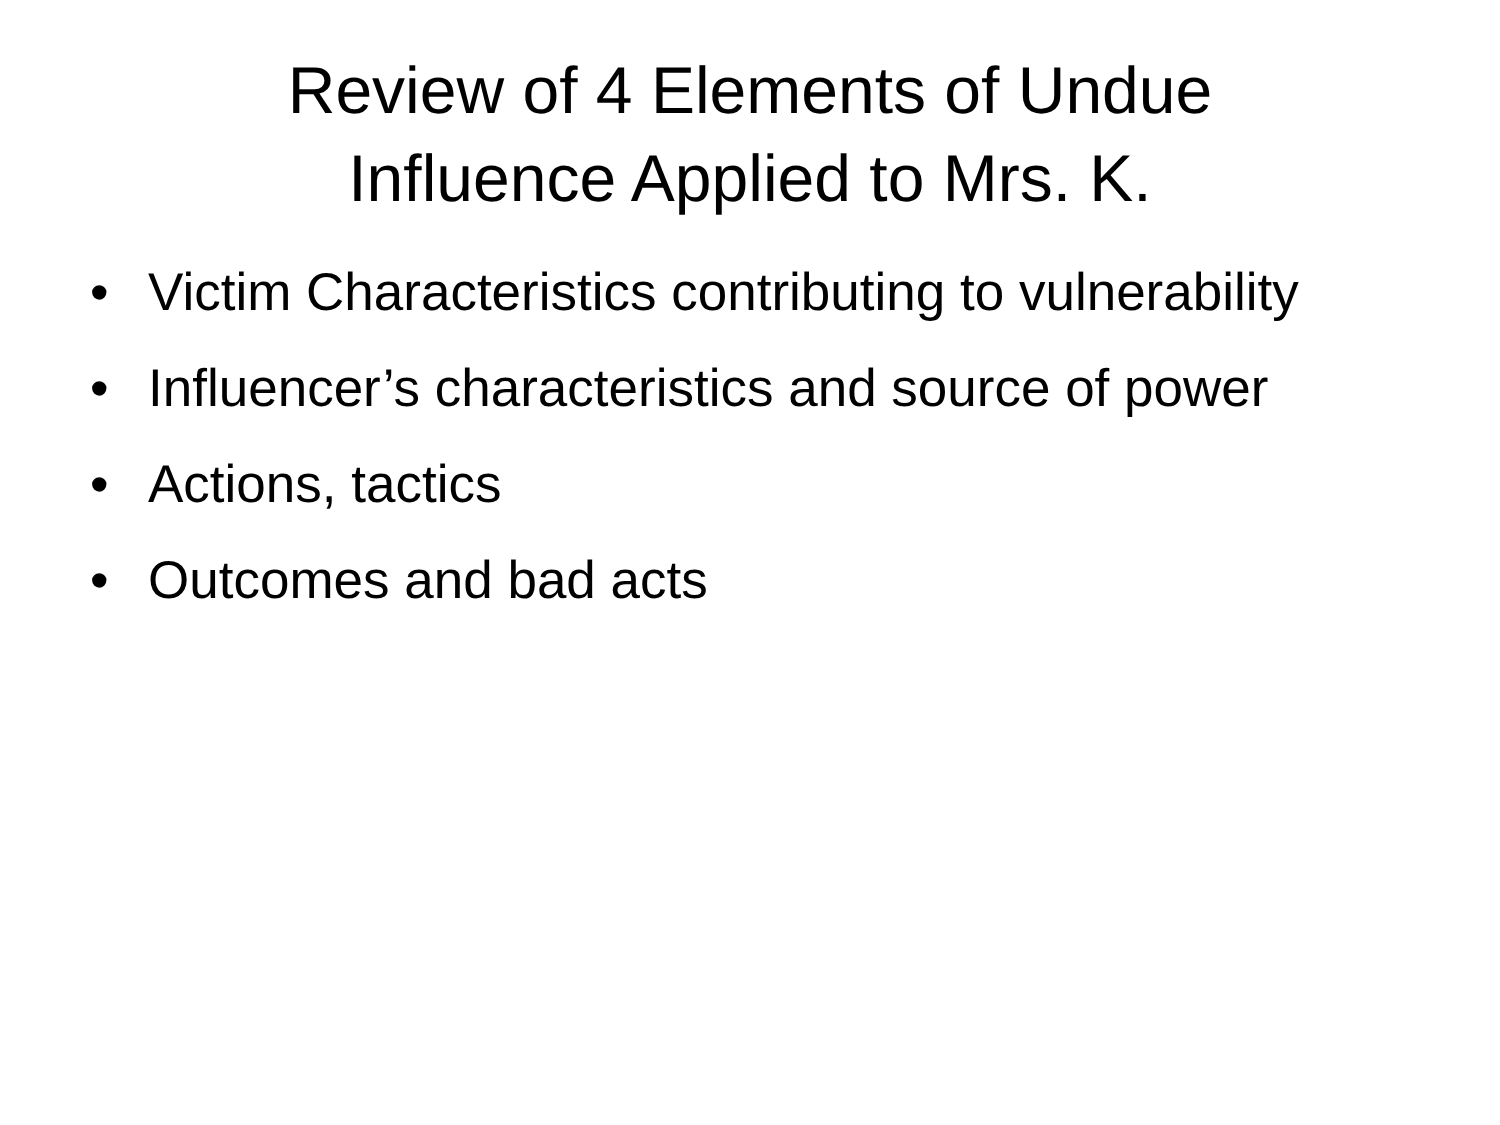Review of 4 Elements of Undue
Influence Applied to Mrs. K.
• Victim Characteristics contributing to vulnerability
• Influencer’s characteristics and source of power
• Actions, tactics
• Outcomes and bad acts